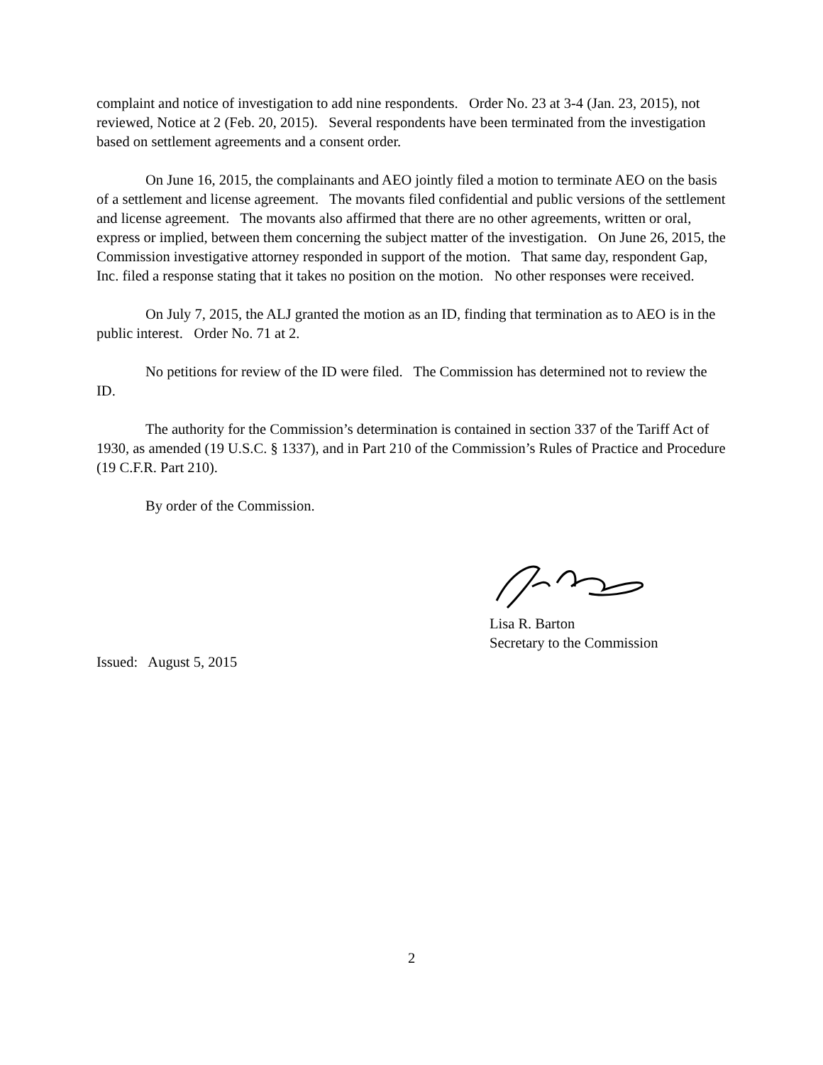complaint and notice of investigation to add nine respondents. Order No. 23 at 3-4 (Jan. 23, 2015), not reviewed, Notice at 2 (Feb. 20, 2015). Several respondents have been terminated from the investigation based on settlement agreements and a consent order.
On June 16, 2015, the complainants and AEO jointly filed a motion to terminate AEO on the basis of a settlement and license agreement. The movants filed confidential and public versions of the settlement and license agreement. The movants also affirmed that there are no other agreements, written or oral, express or implied, between them concerning the subject matter of the investigation. On June 26, 2015, the Commission investigative attorney responded in support of the motion. That same day, respondent Gap, Inc. filed a response stating that it takes no position on the motion. No other responses were received.
On July 7, 2015, the ALJ granted the motion as an ID, finding that termination as to AEO is in the public interest. Order No. 71 at 2.
No petitions for review of the ID were filed. The Commission has determined not to review the ID.
The authority for the Commission’s determination is contained in section 337 of the Tariff Act of 1930, as amended (19 U.S.C. § 1337), and in Part 210 of the Commission’s Rules of Practice and Procedure (19 C.F.R. Part 210).
By order of the Commission.
Lisa R. Barton
Secretary to the Commission
Issued: August 5, 2015
2